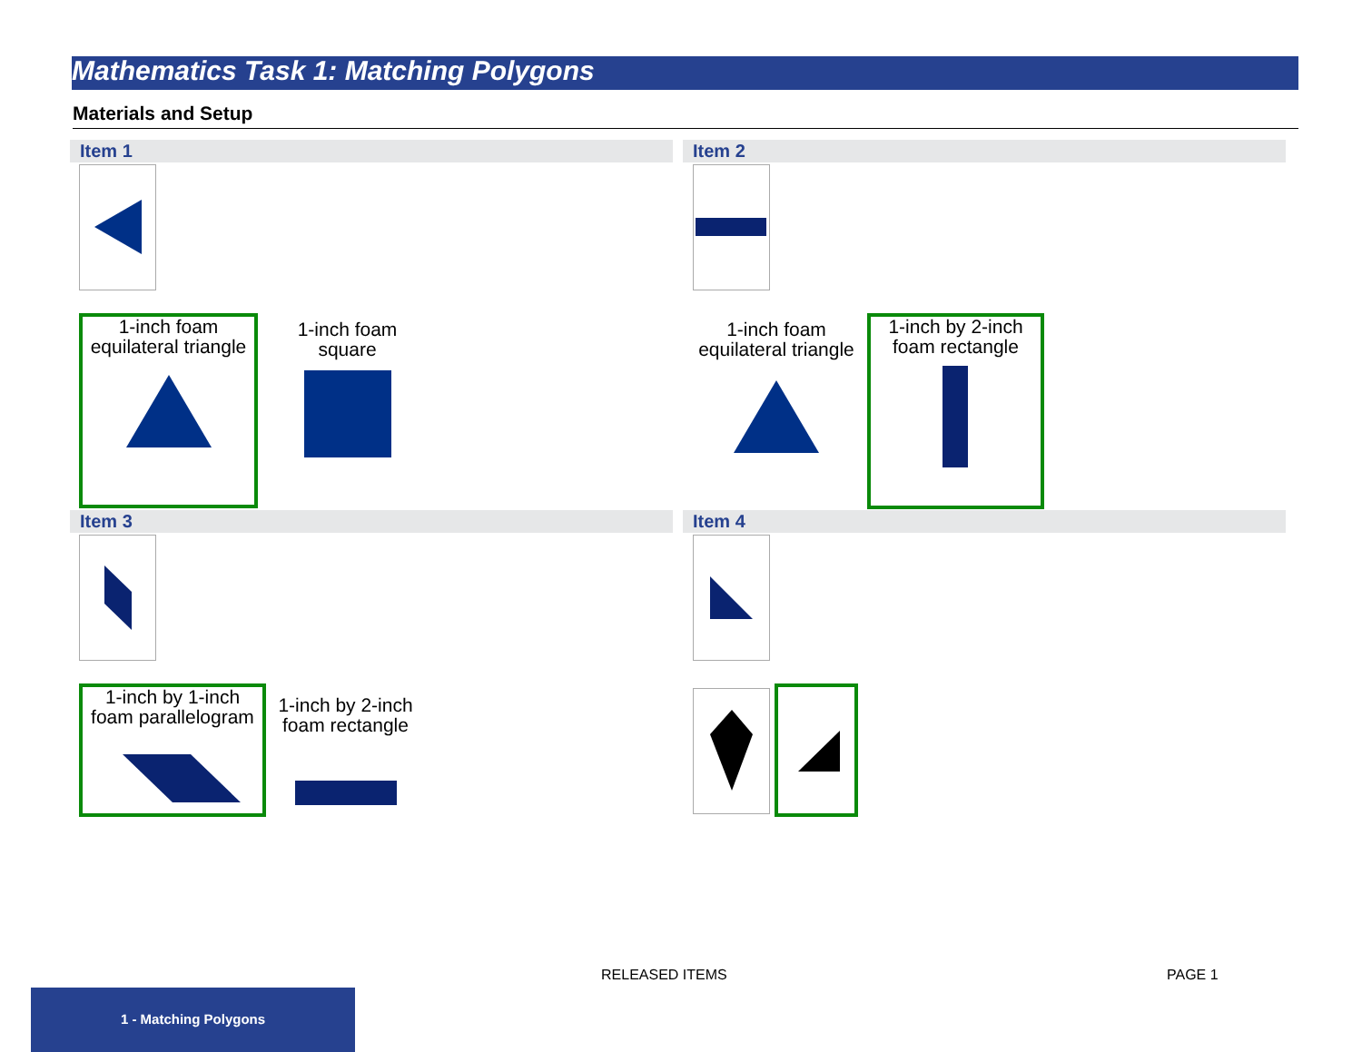Mathematics Task 1: Matching Polygons
Materials and Setup
Item 1
1-inch foam
equilateral triangle
1-inch foam
square
Item 2
1-inch foam
equilateral triangle
1-inch by 2-inch
foam rectangle
Item 3
1-inch by 1-inch
foam parallelogram
1-inch by 2-inch
foam rectangle
Item 4
RELEASED ITEMS PAGE 1
1 - Matching Polygons